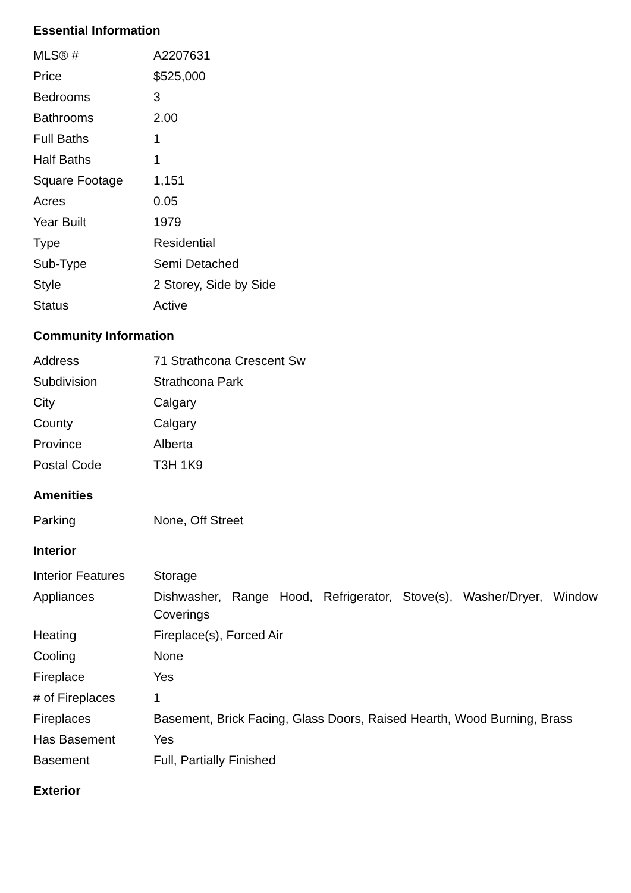Essential Information
| MLS® # | A2207631 |
| Price | $525,000 |
| Bedrooms | 3 |
| Bathrooms | 2.00 |
| Full Baths | 1 |
| Half Baths | 1 |
| Square Footage | 1,151 |
| Acres | 0.05 |
| Year Built | 1979 |
| Type | Residential |
| Sub-Type | Semi Detached |
| Style | 2 Storey, Side by Side |
| Status | Active |
Community Information
| Address | 71 Strathcona Crescent Sw |
| Subdivision | Strathcona Park |
| City | Calgary |
| County | Calgary |
| Province | Alberta |
| Postal Code | T3H 1K9 |
Amenities
| Parking | None, Off Street |
Interior
| Interior Features | Storage |
| Appliances | Dishwasher, Range Hood, Refrigerator, Stove(s), Washer/Dryer, Window Coverings |
| Heating | Fireplace(s), Forced Air |
| Cooling | None |
| Fireplace | Yes |
| # of Fireplaces | 1 |
| Fireplaces | Basement, Brick Facing, Glass Doors, Raised Hearth, Wood Burning, Brass |
| Has Basement | Yes |
| Basement | Full, Partially Finished |
Exterior